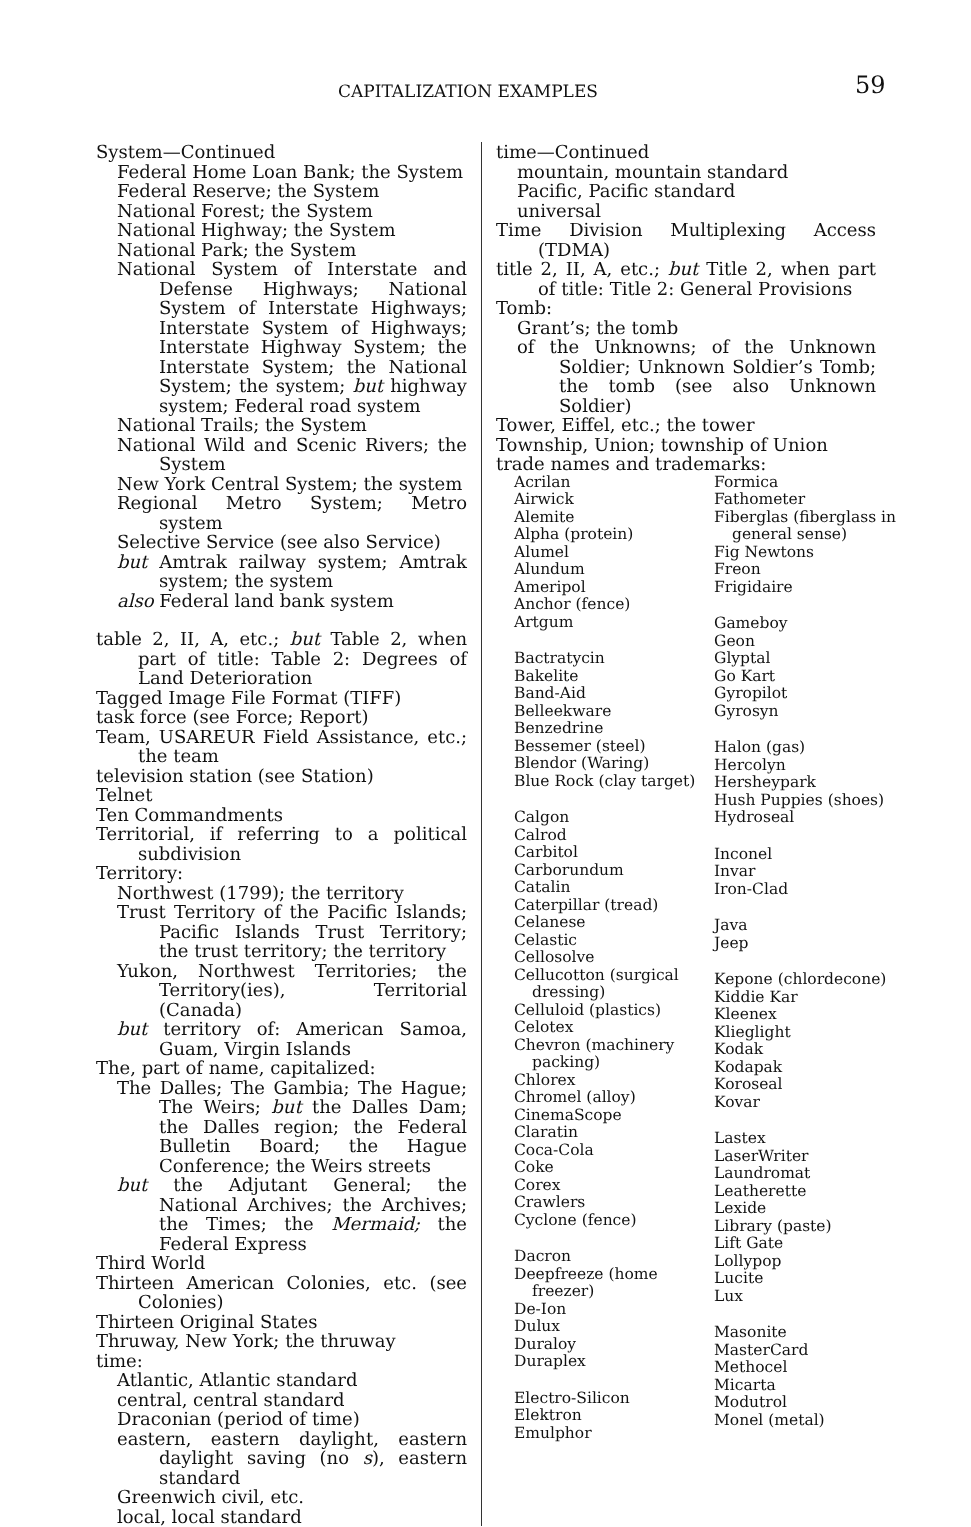CAPITALIZATION EXAMPLES 59
System—Continued
Federal Home Loan Bank; the System
Federal Reserve; the System
National Forest; the System
National Highway; the System
National Park; the System
National System of Interstate and Defense Highways; National System of Interstate Highways; Interstate System of Highways; Interstate Highway System; the Interstate System; the National System; the system; but highway system; Federal road system
National Trails; the System
National Wild and Scenic Rivers; the System
New York Central System; the system
Regional Metro System; Metro system
Selective Service (see also Service)
but Amtrak railway system; Amtrak system; the system
also Federal land bank system
table 2, II, A, etc.; but Table 2, when part of title: Table 2: Degrees of Land Deterioration
Tagged Image File Format (TIFF)
task force (see Force; Report)
Team, USAREUR Field Assistance, etc.; the team
television station (see Station)
Telnet
Ten Commandments
Territorial, if referring to a political subdivision
Territory:
Northwest (1799); the territory
Trust Territory of the Pacific Islands; Pacific Islands Trust Territory; the trust territory; the territory
Yukon, Northwest Territories; the Territory(ies), Territorial (Canada)
but territory of: American Samoa, Guam, Virgin Islands
The, part of name, capitalized:
The Dalles; The Gambia; The Hague; The Weirs; but the Dalles Dam; the Dalles region; the Federal Bulletin Board; the Hague Conference; the Weirs streets
but the Adjutant General; the National Archives; the Archives; the Times; the Mermaid; the Federal Express
Third World
Thirteen American Colonies, etc. (see Colonies)
Thirteen Original States
Thruway, New York; the thruway
time:
Atlantic, Atlantic standard
central, central standard
Draconian (period of time)
eastern, eastern daylight, eastern daylight saving (no s), eastern standard
Greenwich civil, etc.
local, local standard
time—Continued
mountain, mountain standard
Pacific, Pacific standard
universal
Time Division Multiplexing Access (TDMA)
title 2, II, A, etc.; but Title 2, when part of title: Title 2: General Provisions
Tomb:
Grant’s; the tomb
of the Unknowns; of the Unknown Soldier; Unknown Soldier’s Tomb; the tomb (see also Unknown Soldier)
Tower, Eiffel, etc.; the tower
Township, Union; township of Union
trade names and trademarks:
Acrilan
Airwick
Alemite
Alpha (protein)
Alumel
Alundum
Ameripol
Anchor (fence)
Artgum
Bactratycin
Bakelite
Band-Aid
Belleekware
Benzedrine
Bessemer (steel)
Blendor (Waring)
Blue Rock (clay target)
Calgon
Calrod
Carbitol
Carborundum
Catalin
Caterpillar (tread)
Celanese
Celastic
Cellosolve
Cellucotton (surgical dressing)
Celluloid (plastics)
Celotex
Chevron (machinery packing)
Chlorex
Chromel (alloy)
CinemaScope
Claratin
Coca-Cola
Coke
Corex
Crawlers
Cyclone (fence)
Dacron
Deepfreeze (home freezer)
De-Ion
Dulux
Duraloy
Duraplex
Electro-Silicon
Elektron
Emulphor
Formica
Fathometer
Fiberglas (fiberglass in general sense)
Fig Newtons
Freon
Frigidaire
Gameboy
Geon
Glyptal
Go Kart
Gyropilot
Gyrosyn
Halon (gas)
Hercolyn
Hersheypark
Hush Puppies (shoes)
Hydroseal
Inconel
Invar
Iron-Clad
Java
Jeep
Kepone (chlordecone)
Kiddie Kar
Kleenex
Klieglight
Kodak
Kodapak
Koroseal
Kovar
Lastex
LaserWriter
Laundromat
Leatherette
Lexide
Library (paste)
Lift Gate
Lollypop
Lucite
Lux
Masonite
MasterCard
Methocel
Micarta
Modutrol
Monel (metal)